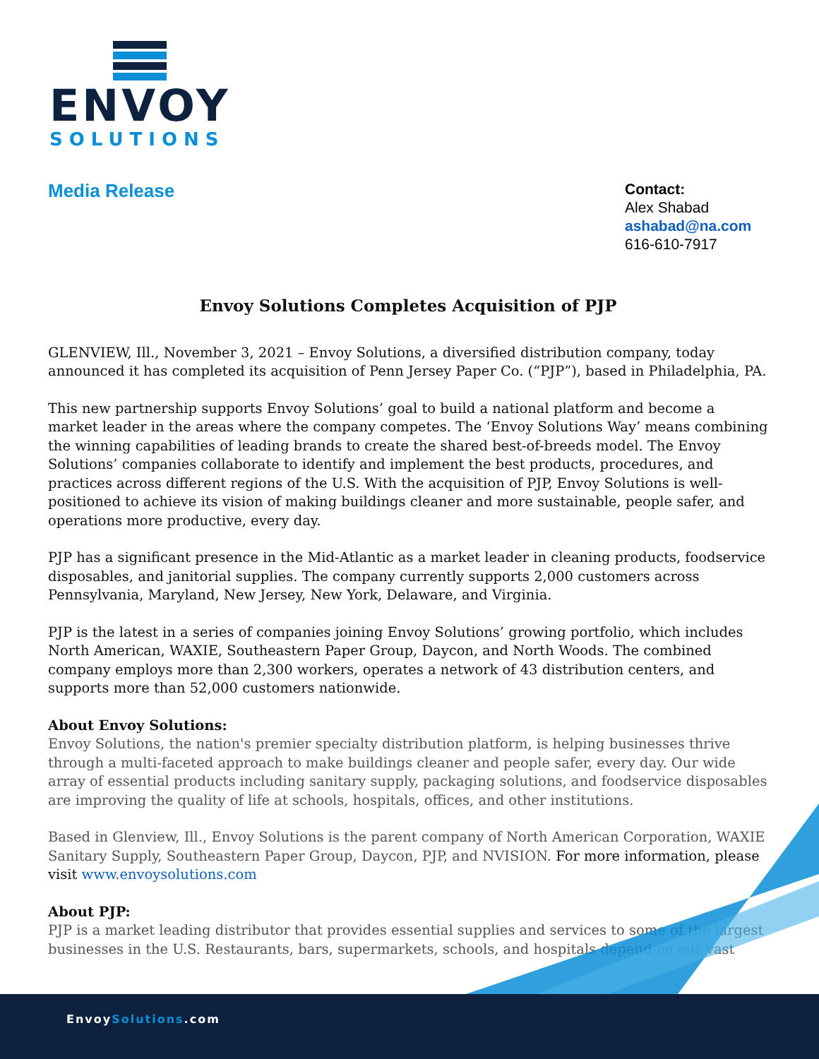ENVOY
SOLUTIONS
Media Release
Contact:
Alex Shabad
ashabad@na.com
616-610-7917
Envoy Solutions Completes Acquisition of PJP
GLENVIEW, Ill., November 3, 2021 – Envoy Solutions, a diversified distribution company, today announced it has completed its acquisition of Penn Jersey Paper Co. (“PJP”), based in Philadelphia, PA.
This new partnership supports Envoy Solutions’ goal to build a national platform and become a market leader in the areas where the company competes. The ‘Envoy Solutions Way’ means combining the winning capabilities of leading brands to create the shared best-of-breeds model. The Envoy Solutions’ companies collaborate to identify and implement the best products, procedures, and practices across different regions of the U.S. With the acquisition of PJP, Envoy Solutions is well-positioned to achieve its vision of making buildings cleaner and more sustainable, people safer, and operations more productive, every day.
PJP has a significant presence in the Mid-Atlantic as a market leader in cleaning products, foodservice disposables, and janitorial supplies. The company currently supports 2,000 customers across Pennsylvania, Maryland, New Jersey, New York, Delaware, and Virginia.
PJP is the latest in a series of companies joining Envoy Solutions’ growing portfolio, which includes North American, WAXIE, Southeastern Paper Group, Daycon, and North Woods. The combined company employs more than 2,300 workers, operates a network of 43 distribution centers, and supports more than 52,000 customers nationwide.
About Envoy Solutions:
Envoy Solutions, the nation's premier specialty distribution platform, is helping businesses thrive through a multi-faceted approach to make buildings cleaner and people safer, every day. Our wide array of essential products including sanitary supply, packaging solutions, and foodservice disposables are improving the quality of life at schools, hospitals, offices, and other institutions.
Based in Glenview, Ill., Envoy Solutions is the parent company of North American Corporation, WAXIE Sanitary Supply, Southeastern Paper Group, Daycon, PJP, and NVISION. For more information, please visit www.envoysolutions.com
About PJP:
PJP is a market leading distributor that provides essential supplies and services to some of the largest businesses in the U.S. Restaurants, bars, supermarkets, schools, and hospitals depend on our vast
EnvoySolutions.com